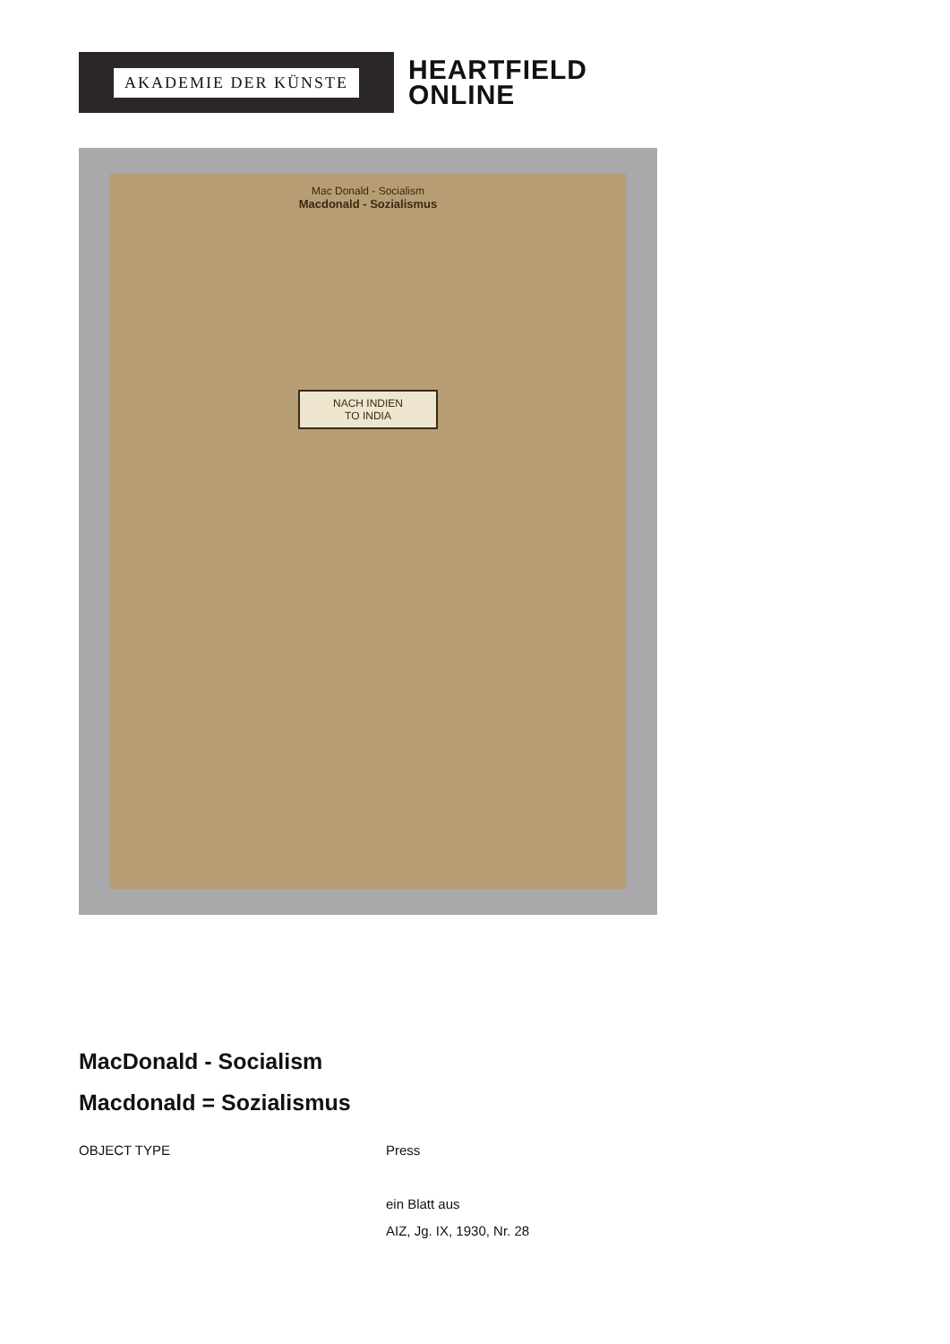AKADEMIE DER KÜNSTE
HEARTFIELD
ONLINE
Mac Donald - Socialism
Macdonald - Sozialismus
NACH INDIEN
TO INDIA
MacDonald - Socialism
Macdonald = Sozialismus
OBJECT TYPE Press
ein Blatt aus
AIZ, Jg. IX, 1930, Nr. 28